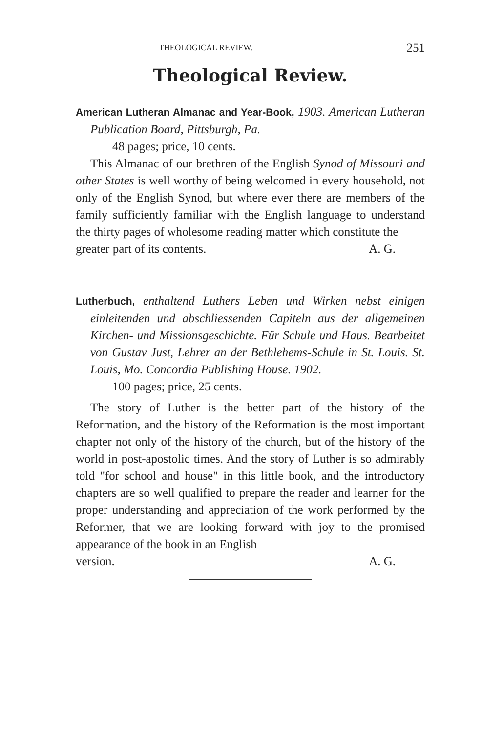THEOLOGICAL REVIEW. 251
Theological Review.
American Lutheran Almanac and Year-Book, 1903. American Lutheran Publication Board, Pittsburgh, Pa.
48 pages; price, 10 cents.
This Almanac of our brethren of the English Synod of Missouri and other States is well worthy of being welcomed in every household, not only of the English Synod, but where ever there are members of the family sufficiently familiar with the English language to understand the thirty pages of wholesome reading matter which constitute the
greater part of its contents. A. G.
Lutherbuch, enthaltend Luthers Leben und Wirken nebst einigen einleitenden und abschliessenden Capiteln aus der allgemeinen Kirchen- und Missionsgeschichte. Für Schule und Haus. Bearbeitet von Gustav Just, Lehrer an der Bethlehems-Schule in St. Louis. St. Louis, Mo. Concordia Publishing House. 1902.
100 pages; price, 25 cents.
The story of Luther is the better part of the history of the Reformation, and the history of the Reformation is the most important chapter not only of the history of the church, but of the history of the world in post-apostolic times. And the story of Luther is so admirably told "for school and house" in this little book, and the introductory chapters are so well qualified to prepare the reader and learner for the proper understanding and appreciation of the work performed by the Reformer, that we are looking forward with joy to the promised appearance of the book in an English
version. A. G.